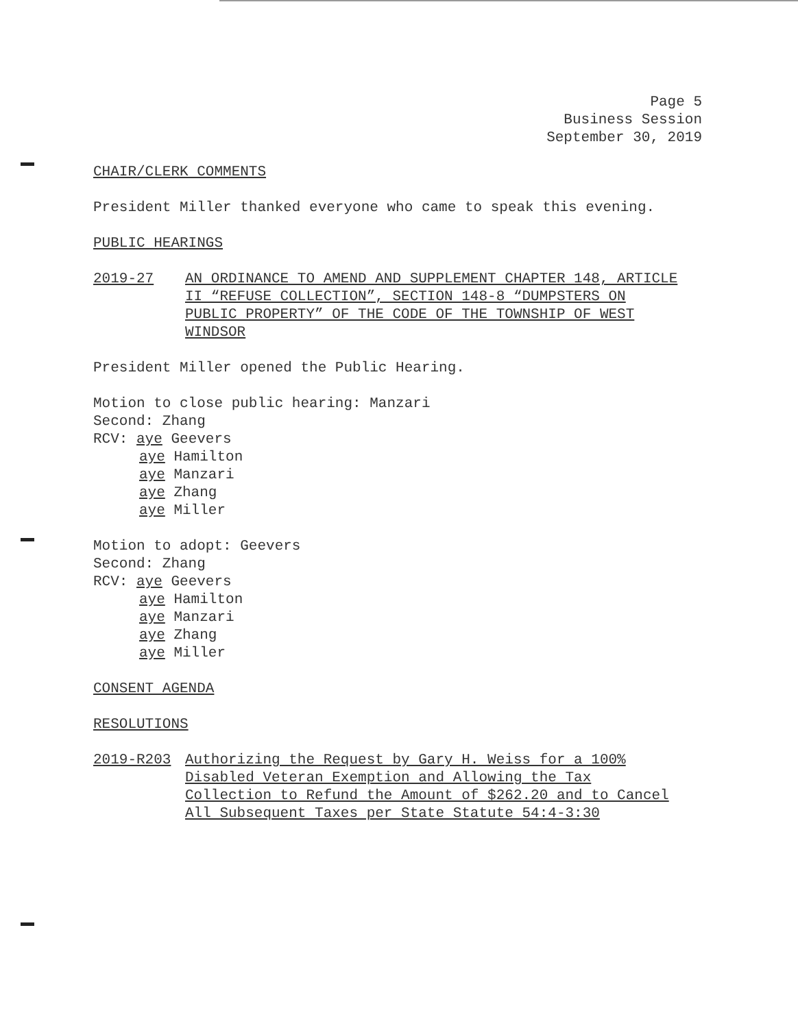Page 5
Business Session
September 30, 2019
CHAIR/CLERK COMMENTS
President Miller thanked everyone who came to speak this evening.
PUBLIC HEARINGS
2019-27 AN ORDINANCE TO AMEND AND SUPPLEMENT CHAPTER 148, ARTICLE II “REFUSE COLLECTION”, SECTION 148-8 “DUMPSTERS ON PUBLIC PROPERTY” OF THE CODE OF THE TOWNSHIP OF WEST WINDSOR
President Miller opened the Public Hearing.
Motion to close public hearing: Manzari
Second: Zhang
RCV: aye Geevers
aye Hamilton
aye Manzari
aye Zhang
aye Miller
Motion to adopt: Geevers
Second: Zhang
RCV: aye Geevers
aye Hamilton
aye Manzari
aye Zhang
aye Miller
CONSENT AGENDA
RESOLUTIONS
2019-R203 Authorizing the Request by Gary H. Weiss for a 100% Disabled Veteran Exemption and Allowing the Tax Collection to Refund the Amount of $262.20 and to Cancel All Subsequent Taxes per State Statute 54:4-3:30